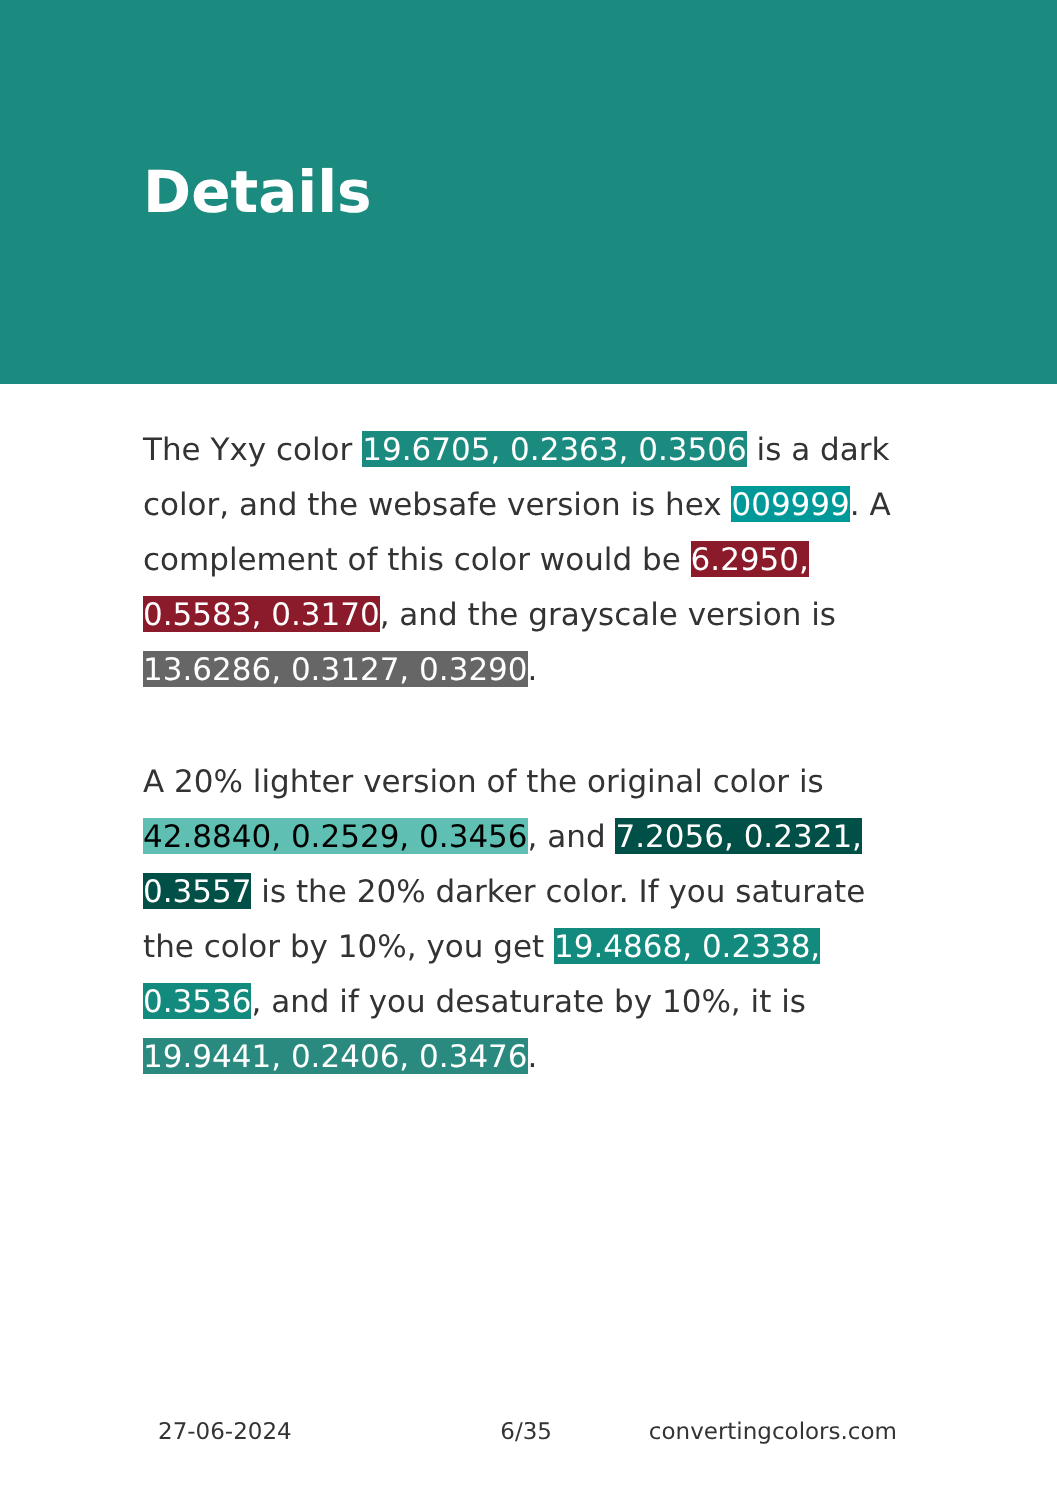Details
The Yxy color 19.6705, 0.2363, 0.3506 is a dark color, and the websafe version is hex 009999. A complement of this color would be 6.2950, 0.5583, 0.3170, and the grayscale version is 13.6286, 0.3127, 0.3290.
A 20% lighter version of the original color is 42.8840, 0.2529, 0.3456, and 7.2056, 0.2321, 0.3557 is the 20% darker color. If you saturate the color by 10%, you get 19.4868, 0.2338, 0.3536, and if you desaturate by 10%, it is 19.9441, 0.2406, 0.3476.
27-06-2024 6/35 convertingcolors.com